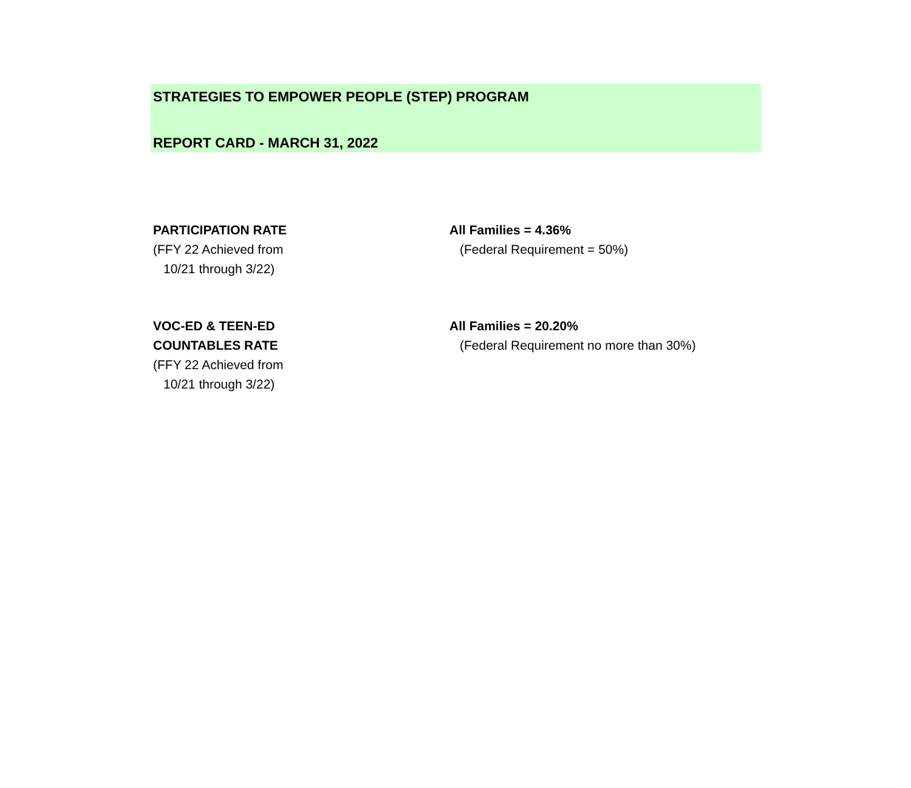STRATEGIES TO EMPOWER PEOPLE (STEP) PROGRAM
REPORT CARD - MARCH 31, 2022
| PARTICIPATION RATE (FFY 22 Achieved from 10/21 through 3/22) | All Families = 4.36% (Federal Requirement = 50%) |
| VOC-ED & TEEN-ED COUNTABLES RATE (FFY 22 Achieved from 10/21 through 3/22) | All Families = 20.20% (Federal Requirement no more than 30%) |